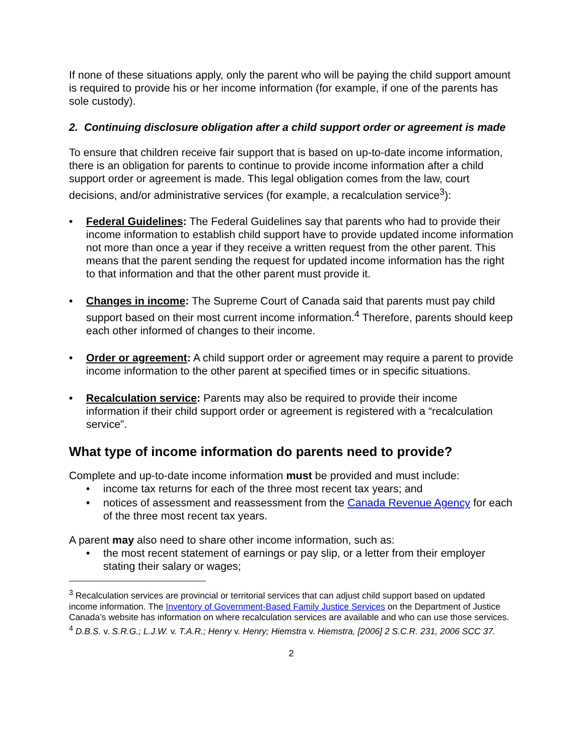If none of these situations apply, only the parent who will be paying the child support amount is required to provide his or her income information (for example, if one of the parents has sole custody).
2. Continuing disclosure obligation after a child support order or agreement is made
To ensure that children receive fair support that is based on up-to-date income information, there is an obligation for parents to continue to provide income information after a child support order or agreement is made. This legal obligation comes from the law, court decisions, and/or administrative services (for example, a recalculation service<sup>3</sup>):
• Federal Guidelines: The Federal Guidelines say that parents who had to provide their income information to establish child support have to provide updated income information not more than once a year if they receive a written request from the other parent. This means that the parent sending the request for updated income information has the right to that information and that the other parent must provide it.
• Changes in income: The Supreme Court of Canada said that parents must pay child support based on their most current income information.<sup>4</sup> Therefore, parents should keep each other informed of changes to their income.
• Order or agreement: A child support order or agreement may require a parent to provide income information to the other parent at specified times or in specific situations.
• Recalculation service: Parents may also be required to provide their income information if their child support order or agreement is registered with a “recalculation service”.
What type of income information do parents need to provide?
Complete and up-to-date income information must be provided and must include:
• income tax returns for each of the three most recent tax years; and
• notices of assessment and reassessment from the Canada Revenue Agency for each of the three most recent tax years.
A parent may also need to share other income information, such as:
• the most recent statement of earnings or pay slip, or a letter from their employer stating their salary or wages;
<sup>3</sup> Recalculation services are provincial or territorial services that can adjust child support based on updated income information. The Inventory of Government-Based Family Justice Services on the Department of Justice Canada’s website has information on where recalculation services are available and who can use those services.
<sup>4</sup> D.B.S. v. S.R.G.; L.J.W. v. T.A.R.; Henry v. Henry; Hiemstra v. Hiemstra, [2006] 2 S.C.R. 231, 2006 SCC 37.
2